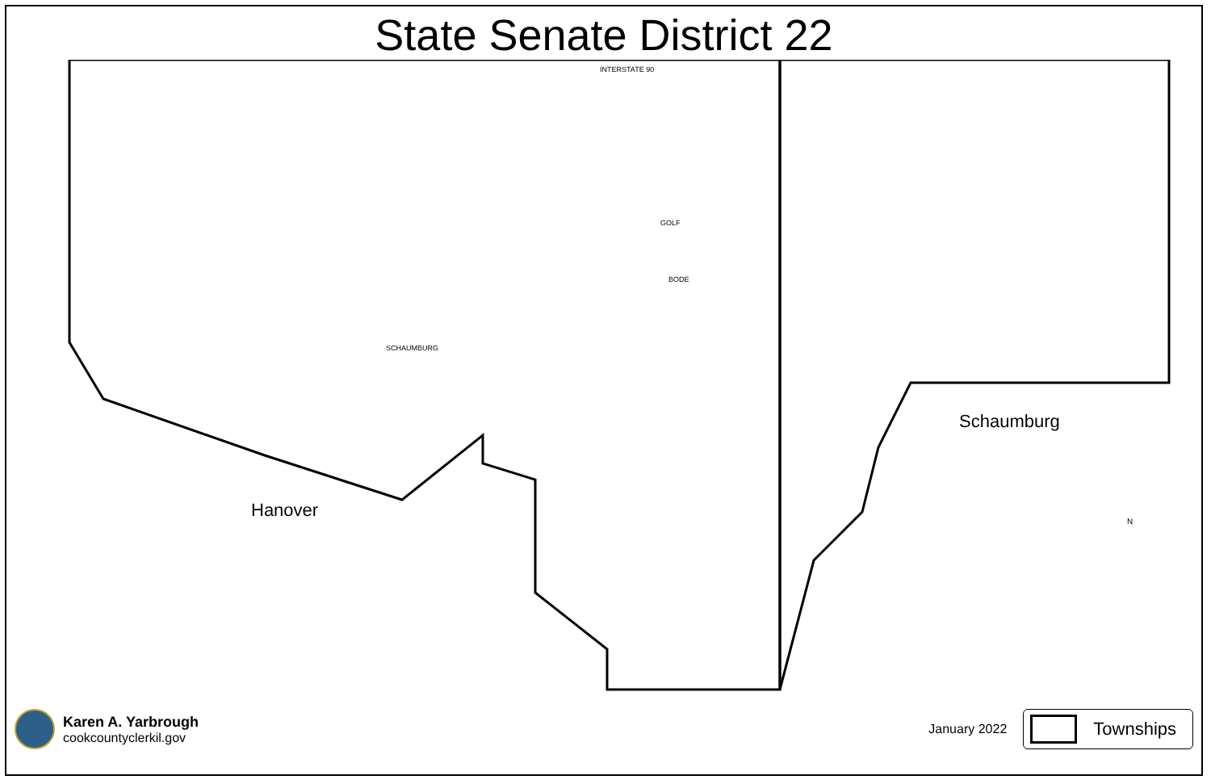State Senate District 22
Hanover
Schaumburg
INTERSTATE 90
GOLF
BODE
SCHAUMBURG
N
Karen A. Yarbrough
cookcountyclerkil.gov
January 2022
Townships